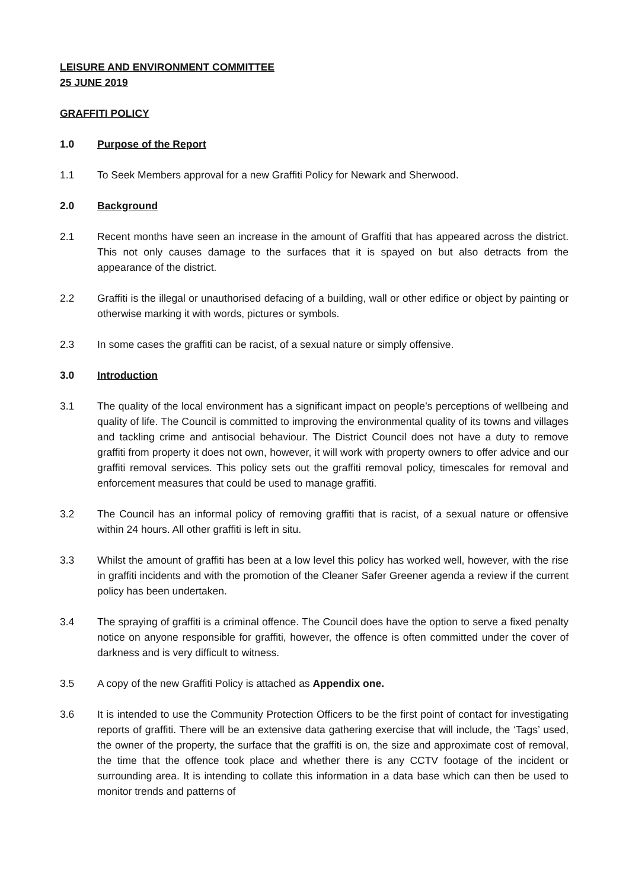LEISURE AND ENVIRONMENT COMMITTEE
25 JUNE 2019
GRAFFITI POLICY
1.0 Purpose of the Report
1.1 To Seek Members approval for a new Graffiti Policy for Newark and Sherwood.
2.0 Background
2.1 Recent months have seen an increase in the amount of Graffiti that has appeared across the district. This not only causes damage to the surfaces that it is spayed on but also detracts from the appearance of the district.
2.2 Graffiti is the illegal or unauthorised defacing of a building, wall or other edifice or object by painting or otherwise marking it with words, pictures or symbols.
2.3 In some cases the graffiti can be racist, of a sexual nature or simply offensive.
3.0 Introduction
3.1 The quality of the local environment has a significant impact on people’s perceptions of wellbeing and quality of life. The Council is committed to improving the environmental quality of its towns and villages and tackling crime and antisocial behaviour. The District Council does not have a duty to remove graffiti from property it does not own, however, it will work with property owners to offer advice and our graffiti removal services. This policy sets out the graffiti removal policy, timescales for removal and enforcement measures that could be used to manage graffiti.
3.2 The Council has an informal policy of removing graffiti that is racist, of a sexual nature or offensive within 24 hours. All other graffiti is left in situ.
3.3 Whilst the amount of graffiti has been at a low level this policy has worked well, however, with the rise in graffiti incidents and with the promotion of the Cleaner Safer Greener agenda a review if the current policy has been undertaken.
3.4 The spraying of graffiti is a criminal offence. The Council does have the option to serve a fixed penalty notice on anyone responsible for graffiti, however, the offence is often committed under the cover of darkness and is very difficult to witness.
3.5 A copy of the new Graffiti Policy is attached as Appendix one.
3.6 It is intended to use the Community Protection Officers to be the first point of contact for investigating reports of graffiti. There will be an extensive data gathering exercise that will include, the ‘Tags’ used, the owner of the property, the surface that the graffiti is on, the size and approximate cost of removal, the time that the offence took place and whether there is any CCTV footage of the incident or surrounding area. It is intending to collate this information in a data base which can then be used to monitor trends and patterns of